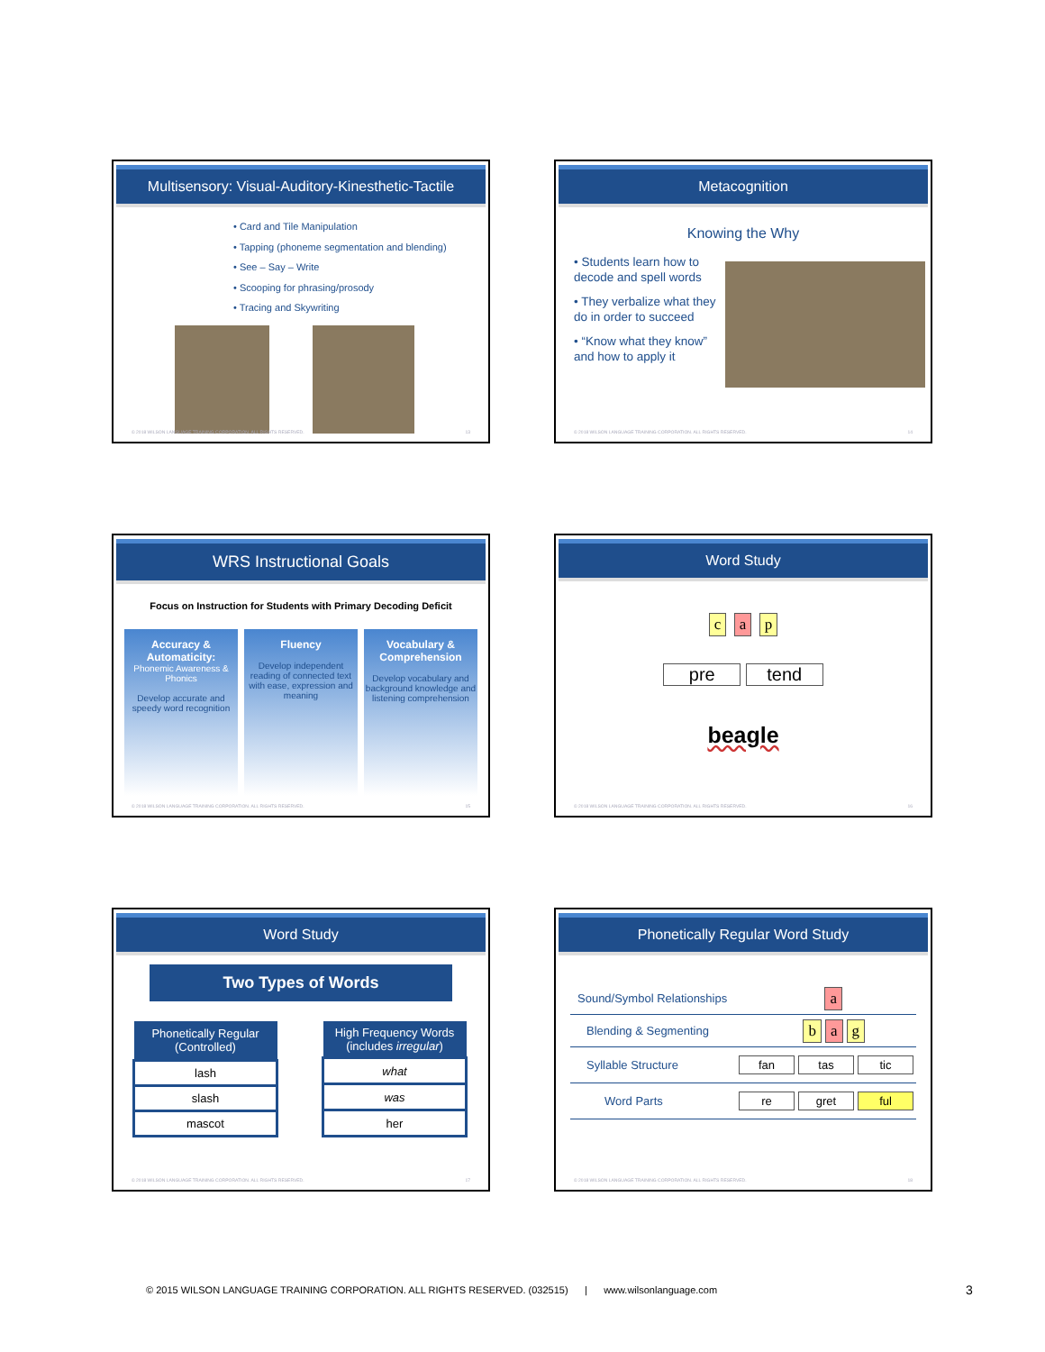Multisensory: Visual-Auditory-Kinesthetic-Tactile
• Card and Tile Manipulation
• Tapping (phoneme segmentation and blending)
• See – Say – Write
• Scooping for phrasing/prosody
• Tracing and Skywriting
© 2018 WILSON LANGUAGE TRAINING CORPORATION. ALL RIGHTS RESERVED. 13
Metacognition
Knowing the Why
• Students learn how to decode and spell words
• They verbalize what they do in order to succeed
• “Know what they know” and how to apply it
© 2018 WILSON LANGUAGE TRAINING CORPORATION. ALL RIGHTS RESERVED. 14
WRS Instructional Goals
Focus on Instruction for Students with Primary Decoding Deficit
Accuracy & Automaticity:
Phonemic Awareness & Phonics
Develop accurate and speedy word recognition
Fluency
Develop independent reading of connected text with ease, expression and meaning
Vocabulary & Comprehension
Develop vocabulary and background knowledge and listening comprehension
© 2018 WILSON LANGUAGE TRAINING CORPORATION. ALL RIGHTS RESERVED. 15
Word Study
c a p
pre tend
beagle
© 2018 WILSON LANGUAGE TRAINING CORPORATION. ALL RIGHTS RESERVED. 16
Word Study
Two Types of Words
| Phonetically Regular (Controlled) |
| --- |
| lash |
| slash |
| mascot |
| High Frequency Words (includes irregular ) |
| --- |
| what |
| was |
| her |
© 2018 WILSON LANGUAGE TRAINING CORPORATION. ALL RIGHTS RESERVED. 17
Phonetically Regular Word Study
| Sound/Symbol Relationships | a |
| Blending & Segmenting | b a g |
| Syllable Structure | fan tas tic |
| Word Parts | re gret ful |
© 2018 WILSON LANGUAGE TRAINING CORPORATION. ALL RIGHTS RESERVED. 18
© 2015 WILSON LANGUAGE TRAINING CORPORATION. ALL RIGHTS RESERVED. (032515) | www.wilsonlanguage.com
3